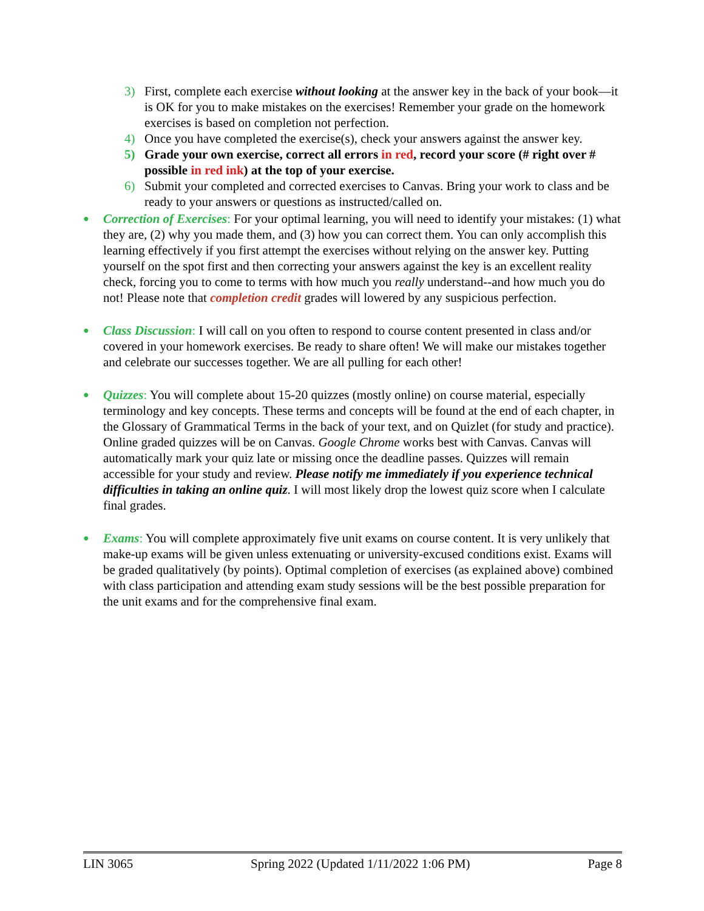3) First, complete each exercise without looking at the answer key in the back of your book—it is OK for you to make mistakes on the exercises! Remember your grade on the homework exercises is based on completion not perfection.
4) Once you have completed the exercise(s), check your answers against the answer key.
5) Grade your own exercise, correct all errors in red, record your score (# right over # possible in red ink) at the top of your exercise.
6) Submit your completed and corrected exercises to Canvas. Bring your work to class and be ready to your answers or questions as instructed/called on.
● Correction of Exercises: For your optimal learning, you will need to identify your mistakes: (1) what they are, (2) why you made them, and (3) how you can correct them. You can only accomplish this learning effectively if you first attempt the exercises without relying on the answer key. Putting yourself on the spot first and then correcting your answers against the key is an excellent reality check, forcing you to come to terms with how much you really understand--and how much you do not! Please note that completion credit grades will lowered by any suspicious perfection.
● Class Discussion: I will call on you often to respond to course content presented in class and/or covered in your homework exercises. Be ready to share often! We will make our mistakes together and celebrate our successes together. We are all pulling for each other!
● Quizzes: You will complete about 15-20 quizzes (mostly online) on course material, especially terminology and key concepts. These terms and concepts will be found at the end of each chapter, in the Glossary of Grammatical Terms in the back of your text, and on Quizlet (for study and practice). Online graded quizzes will be on Canvas. Google Chrome works best with Canvas. Canvas will automatically mark your quiz late or missing once the deadline passes. Quizzes will remain accessible for your study and review. Please notify me immediately if you experience technical difficulties in taking an online quiz. I will most likely drop the lowest quiz score when I calculate final grades.
● Exams: You will complete approximately five unit exams on course content. It is very unlikely that make-up exams will be given unless extenuating or university-excused conditions exist. Exams will be graded qualitatively (by points). Optimal completion of exercises (as explained above) combined with class participation and attending exam study sessions will be the best possible preparation for the unit exams and for the comprehensive final exam.
LIN 3065 Spring 2022 (Updated 1/11/2022 1:06 PM) Page 8